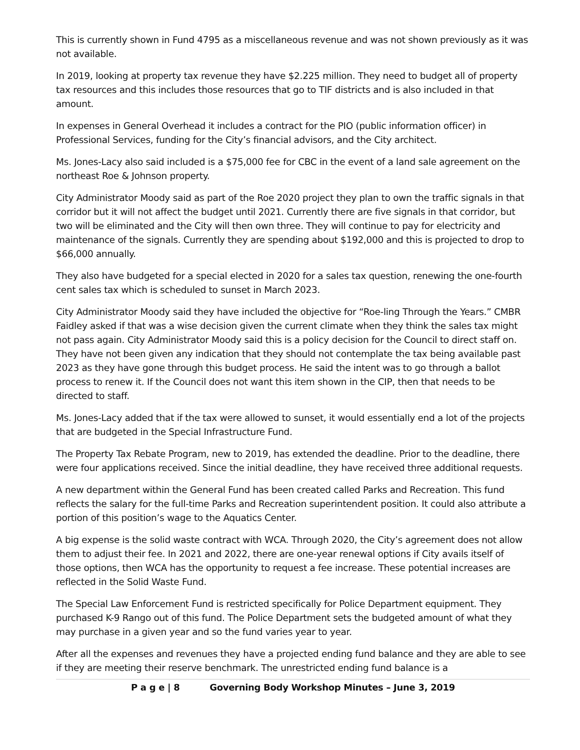This is currently shown in Fund 4795 as a miscellaneous revenue and was not shown previously as it was not available.
In 2019, looking at property tax revenue they have $2.225 million. They need to budget all of property tax resources and this includes those resources that go to TIF districts and is also included in that amount.
In expenses in General Overhead it includes a contract for the PIO (public information officer) in Professional Services, funding for the City’s financial advisors, and the City architect.
Ms. Jones-Lacy also said included is a $75,000 fee for CBC in the event of a land sale agreement on the northeast Roe & Johnson property.
City Administrator Moody said as part of the Roe 2020 project they plan to own the traffic signals in that corridor but it will not affect the budget until 2021. Currently there are five signals in that corridor, but two will be eliminated and the City will then own three. They will continue to pay for electricity and maintenance of the signals. Currently they are spending about $192,000 and this is projected to drop to $66,000 annually.
They also have budgeted for a special elected in 2020 for a sales tax question, renewing the one-fourth cent sales tax which is scheduled to sunset in March 2023.
City Administrator Moody said they have included the objective for “Roe-ling Through the Years.” CMBR Faidley asked if that was a wise decision given the current climate when they think the sales tax might not pass again. City Administrator Moody said this is a policy decision for the Council to direct staff on. They have not been given any indication that they should not contemplate the tax being available past 2023 as they have gone through this budget process. He said the intent was to go through a ballot process to renew it. If the Council does not want this item shown in the CIP, then that needs to be directed to staff.
Ms. Jones-Lacy added that if the tax were allowed to sunset, it would essentially end a lot of the projects that are budgeted in the Special Infrastructure Fund.
The Property Tax Rebate Program, new to 2019, has extended the deadline. Prior to the deadline, there were four applications received. Since the initial deadline, they have received three additional requests.
A new department within the General Fund has been created called Parks and Recreation. This fund reflects the salary for the full-time Parks and Recreation superintendent position. It could also attribute a portion of this position’s wage to the Aquatics Center.
A big expense is the solid waste contract with WCA. Through 2020, the City’s agreement does not allow them to adjust their fee. In 2021 and 2022, there are one-year renewal options if City avails itself of those options, then WCA has the opportunity to request a fee increase. These potential increases are reflected in the Solid Waste Fund.
The Special Law Enforcement Fund is restricted specifically for Police Department equipment. They purchased K-9 Rango out of this fund. The Police Department sets the budgeted amount of what they may purchase in a given year and so the fund varies year to year.
After all the expenses and revenues they have a projected ending fund balance and they are able to see if they are meeting their reserve benchmark. The unrestricted ending fund balance is a
P a g e | 8 Governing Body Workshop Minutes – June 3, 2019